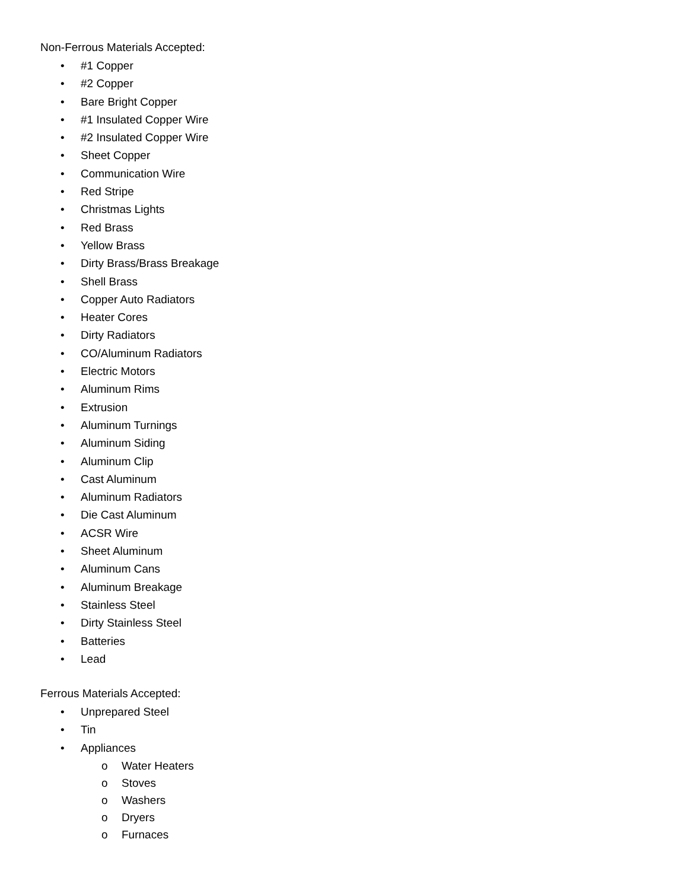Non-Ferrous Materials Accepted:
• #1 Copper
• #2 Copper
• Bare Bright Copper
• #1 Insulated Copper Wire
• #2 Insulated Copper Wire
• Sheet Copper
• Communication Wire
• Red Stripe
• Christmas Lights
• Red Brass
• Yellow Brass
• Dirty Brass/Brass Breakage
• Shell Brass
• Copper Auto Radiators
• Heater Cores
• Dirty Radiators
• CO/Aluminum Radiators
• Electric Motors
• Aluminum Rims
• Extrusion
• Aluminum Turnings
• Aluminum Siding
• Aluminum Clip
• Cast Aluminum
• Aluminum Radiators
• Die Cast Aluminum
• ACSR Wire
• Sheet Aluminum
• Aluminum Cans
• Aluminum Breakage
• Stainless Steel
• Dirty Stainless Steel
• Batteries
• Lead
Ferrous Materials Accepted:
• Unprepared Steel
• Tin
• Appliances
o Water Heaters
o Stoves
o Washers
o Dryers
o Furnaces